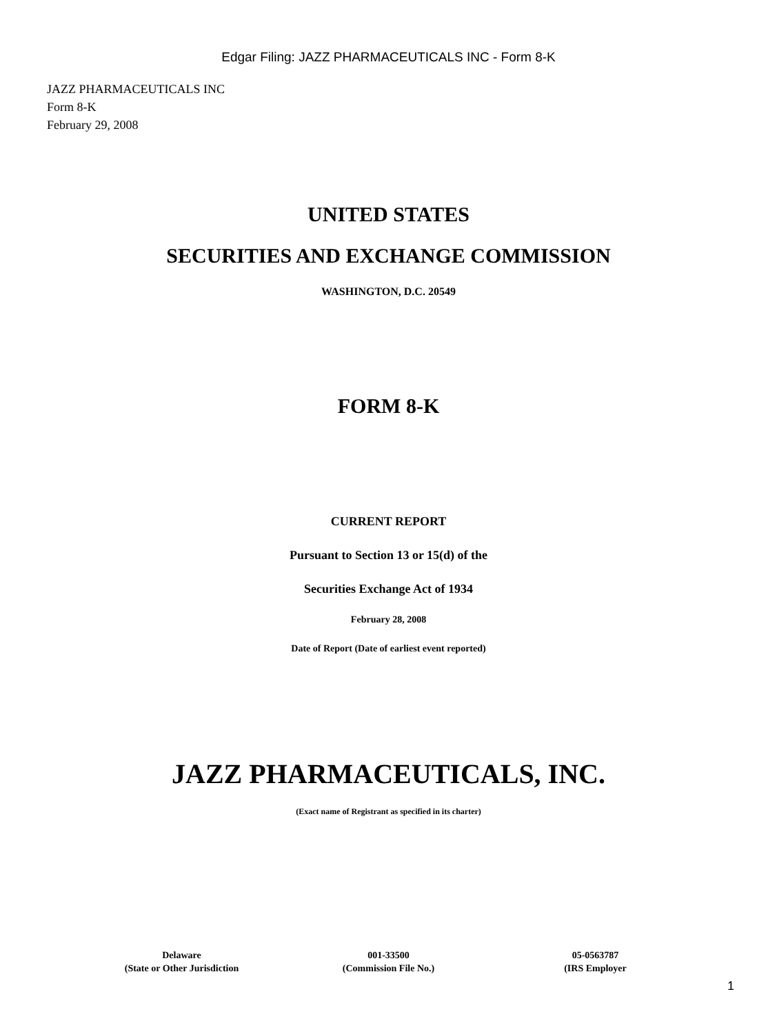Edgar Filing: JAZZ PHARMACEUTICALS INC - Form 8-K
JAZZ PHARMACEUTICALS INC
Form 8-K
February 29, 2008
UNITED STATES
SECURITIES AND EXCHANGE COMMISSION
WASHINGTON, D.C. 20549
FORM 8-K
CURRENT REPORT
Pursuant to Section 13 or 15(d) of the
Securities Exchange Act of 1934
February 28, 2008
Date of Report (Date of earliest event reported)
JAZZ PHARMACEUTICALS, INC.
(Exact name of Registrant as specified in its charter)
| Delaware (State or Other Jurisdiction | 001-33500 (Commission File No.) | 05-0563787 (IRS Employer |
1